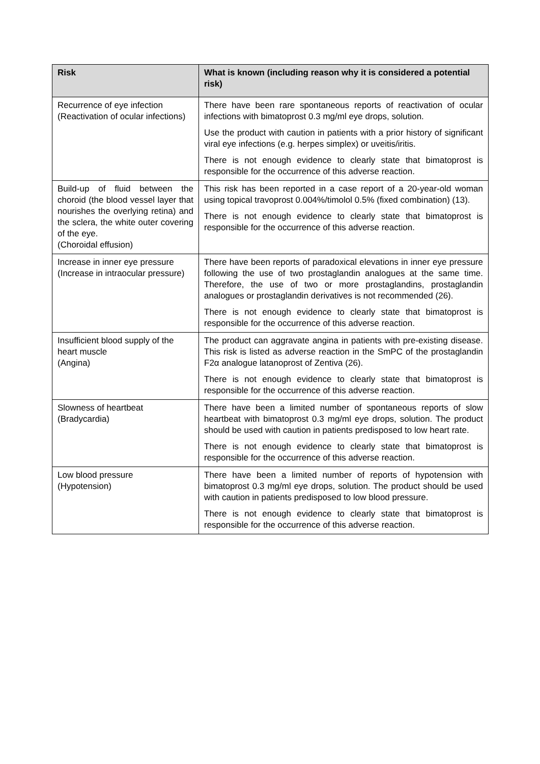| Risk | What is known (including reason why it is considered a potential risk) |
| --- | --- |
| Recurrence of eye infection (Reactivation of ocular infections) | There have been rare spontaneous reports of reactivation of ocular infections with bimatoprost 0.3 mg/ml eye drops, solution. Use the product with caution in patients with a prior history of significant viral eye infections (e.g. herpes simplex) or uveitis/iritis. There is not enough evidence to clearly state that bimatoprost is responsible for the occurrence of this adverse reaction. |
| Build-up of fluid between the choroid (the blood vessel layer that nourishes the overlying retina) and the sclera, the white outer covering of the eye. (Choroidal effusion) | This risk has been reported in a case report of a 20-year-old woman using topical travoprost 0.004%/timolol 0.5% (fixed combination) (13). There is not enough evidence to clearly state that bimatoprost is responsible for the occurrence of this adverse reaction. |
| Increase in inner eye pressure (Increase in intraocular pressure) | There have been reports of paradoxical elevations in inner eye pressure following the use of two prostaglandin analogues at the same time. Therefore, the use of two or more prostaglandins, prostaglandin analogues or prostaglandin derivatives is not recommended (26). There is not enough evidence to clearly state that bimatoprost is responsible for the occurrence of this adverse reaction. |
| Insufficient blood supply of the heart muscle (Angina) | The product can aggravate angina in patients with pre-existing disease. This risk is listed as adverse reaction in the SmPC of the prostaglandin F2α analogue latanoprost of Zentiva (26). There is not enough evidence to clearly state that bimatoprost is responsible for the occurrence of this adverse reaction. |
| Slowness of heartbeat (Bradycardia) | There have been a limited number of spontaneous reports of slow heartbeat with bimatoprost 0.3 mg/ml eye drops, solution. The product should be used with caution in patients predisposed to low heart rate. There is not enough evidence to clearly state that bimatoprost is responsible for the occurrence of this adverse reaction. |
| Low blood pressure (Hypotension) | There have been a limited number of reports of hypotension with bimatoprost 0.3 mg/ml eye drops, solution. The product should be used with caution in patients predisposed to low blood pressure. There is not enough evidence to clearly state that bimatoprost is responsible for the occurrence of this adverse reaction. |